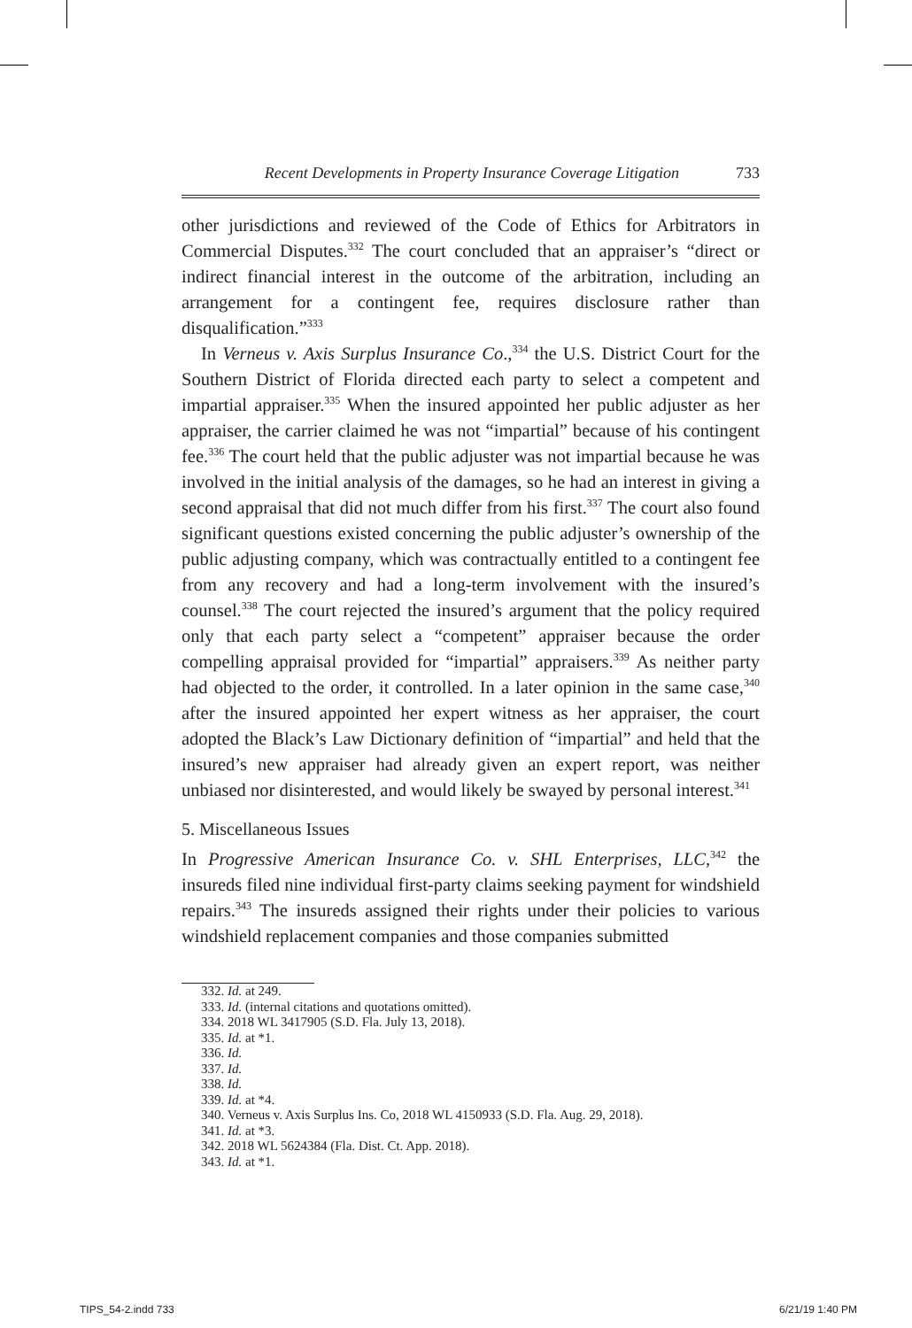Recent Developments in Property Insurance Coverage Litigation 733
other jurisdictions and reviewed of the Code of Ethics for Arbitrators in Commercial Disputes.<sup>332</sup> The court concluded that an appraiser’s “direct or indirect financial interest in the outcome of the arbitration, including an arrangement for a contingent fee, requires disclosure rather than disqualification.”<sup>333</sup>
In Verneus v. Axis Surplus Insurance Co.,<sup>334</sup> the U.S. District Court for the Southern District of Florida directed each party to select a competent and impartial appraiser.<sup>335</sup> When the insured appointed her public adjuster as her appraiser, the carrier claimed he was not “impartial” because of his contingent fee.<sup>336</sup> The court held that the public adjuster was not impartial because he was involved in the initial analysis of the damages, so he had an interest in giving a second appraisal that did not much differ from his first.<sup>337</sup> The court also found significant questions existed concerning the public adjuster’s ownership of the public adjusting company, which was contractually entitled to a contingent fee from any recovery and had a long-term involvement with the insured’s counsel.<sup>338</sup> The court rejected the insured’s argument that the policy required only that each party select a “competent” appraiser because the order compelling appraisal provided for “impartial” appraisers.<sup>339</sup> As neither party had objected to the order, it controlled. In a later opinion in the same case,<sup>340</sup> after the insured appointed her expert witness as her appraiser, the court adopted the Black’s Law Dictionary definition of “impartial” and held that the insured’s new appraiser had already given an expert report, was neither unbiased nor disinterested, and would likely be swayed by personal interest.<sup>341</sup>
5. Miscellaneous Issues
In Progressive American Insurance Co. v. SHL Enterprises, LLC,<sup>342</sup> the insureds filed nine individual first-party claims seeking payment for windshield repairs.<sup>343</sup> The insureds assigned their rights under their policies to various windshield replacement companies and those companies submitted
332. Id. at 249.
333. Id. (internal citations and quotations omitted).
334. 2018 WL 3417905 (S.D. Fla. July 13, 2018).
335. Id. at *1.
336. Id.
337. Id.
338. Id.
339. Id. at *4.
340. Verneus v. Axis Surplus Ins. Co, 2018 WL 4150933 (S.D. Fla. Aug. 29, 2018).
341. Id. at *3.
342. 2018 WL 5624384 (Fla. Dist. Ct. App. 2018).
343. Id. at *1.
TIPS_54-2.indd 733 6/21/19 1:40 PM